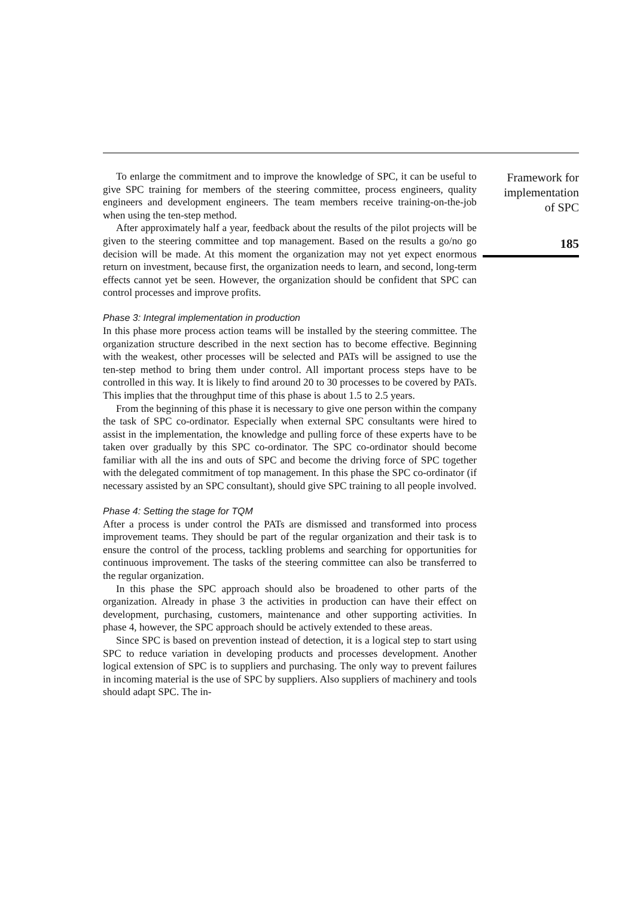To enlarge the commitment and to improve the knowledge of SPC, it can be useful to give SPC training for members of the steering committee, process engineers, quality engineers and development engineers. The team members receive training-on-the-job when using the ten-step method.
After approximately half a year, feedback about the results of the pilot projects will be given to the steering committee and top management. Based on the results a go/no go decision will be made. At this moment the organization may not yet expect enormous return on investment, because first, the organization needs to learn, and second, long-term effects cannot yet be seen. However, the organization should be confident that SPC can control processes and improve profits.
Phase 3: Integral implementation in production
In this phase more process action teams will be installed by the steering committee. The organization structure described in the next section has to become effective. Beginning with the weakest, other processes will be selected and PATs will be assigned to use the ten-step method to bring them under control. All important process steps have to be controlled in this way. It is likely to find around 20 to 30 processes to be covered by PATs. This implies that the throughput time of this phase is about 1.5 to 2.5 years.
From the beginning of this phase it is necessary to give one person within the company the task of SPC co-ordinator. Especially when external SPC consultants were hired to assist in the implementation, the knowledge and pulling force of these experts have to be taken over gradually by this SPC co-ordinator. The SPC co-ordinator should become familiar with all the ins and outs of SPC and become the driving force of SPC together with the delegated commitment of top management. In this phase the SPC co-ordinator (if necessary assisted by an SPC consultant), should give SPC training to all people involved.
Phase 4: Setting the stage for TQM
After a process is under control the PATs are dismissed and transformed into process improvement teams. They should be part of the regular organization and their task is to ensure the control of the process, tackling problems and searching for opportunities for continuous improvement. The tasks of the steering committee can also be transferred to the regular organization.
In this phase the SPC approach should also be broadened to other parts of the organization. Already in phase 3 the activities in production can have their effect on development, purchasing, customers, maintenance and other supporting activities. In phase 4, however, the SPC approach should be actively extended to these areas.
Since SPC is based on prevention instead of detection, it is a logical step to start using SPC to reduce variation in developing products and processes development. Another logical extension of SPC is to suppliers and purchasing. The only way to prevent failures in incoming material is the use of SPC by suppliers. Also suppliers of machinery and tools should adapt SPC. The in-
Framework for
implementation
of SPC
185